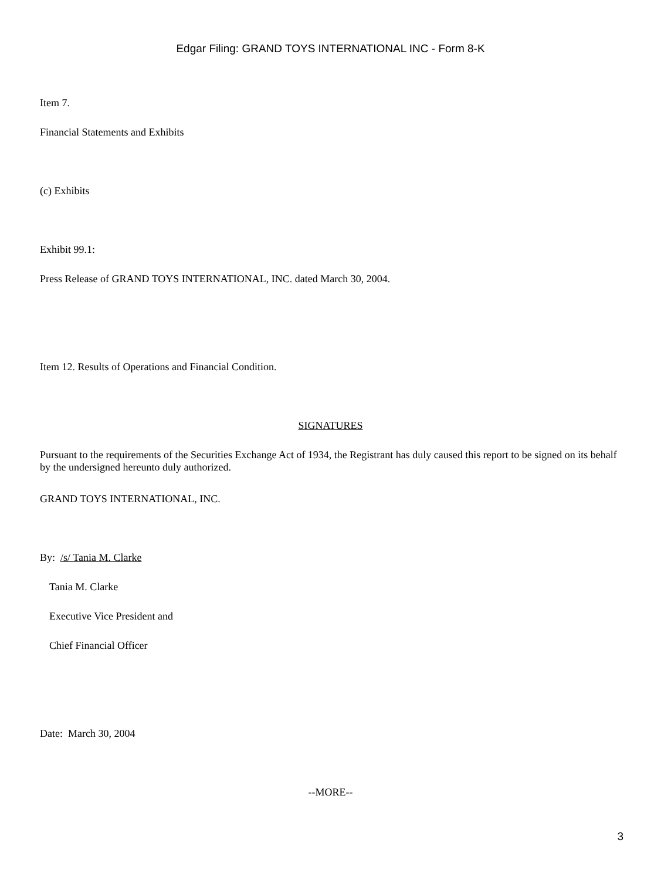Edgar Filing: GRAND TOYS INTERNATIONAL INC - Form 8-K
Item 7.
Financial Statements and Exhibits
(c) Exhibits
Exhibit 99.1:
Press Release of GRAND TOYS INTERNATIONAL, INC. dated March 30, 2004.
Item 12. Results of Operations and Financial Condition.
SIGNATURES
Pursuant to the requirements of the Securities Exchange Act of 1934, the Registrant has duly caused this report to be signed on its behalf by the undersigned hereunto duly authorized.
GRAND TOYS INTERNATIONAL, INC.
By: /s/ Tania M. Clarke
Tania M. Clarke
Executive Vice President and
Chief Financial Officer
Date: March 30, 2004
--MORE--
3